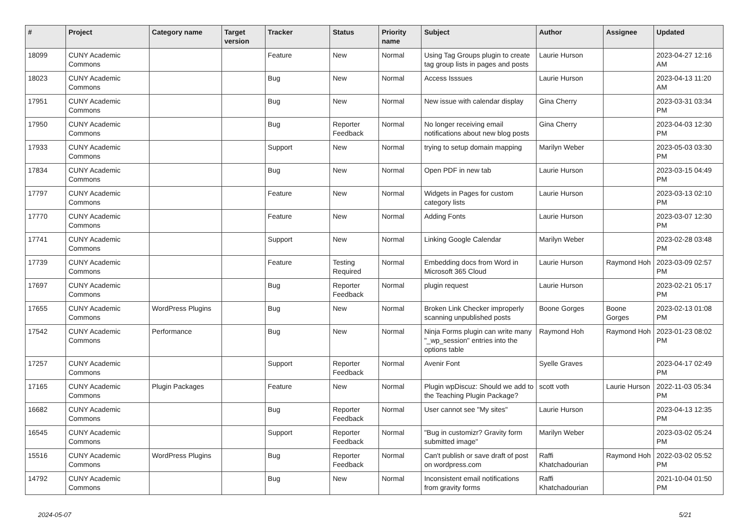| # | Project | Category name | Target version | Tracker | Status | Priority name | Subject | Author | Assignee | Updated |
| --- | --- | --- | --- | --- | --- | --- | --- | --- | --- | --- |
| 18099 | CUNY Academic Commons | | | Feature | New | Normal | Using Tag Groups plugin to create tag group lists in pages and posts | Laurie Hurson | | 2023-04-27 12:16 AM |
| 18023 | CUNY Academic Commons | | | Bug | New | Normal | Access Isssues | Laurie Hurson | | 2023-04-13 11:20 AM |
| 17951 | CUNY Academic Commons | | | Bug | New | Normal | New issue with calendar display | Gina Cherry | | 2023-03-31 03:34 PM |
| 17950 | CUNY Academic Commons | | | Bug | Reporter Feedback | Normal | No longer receiving email notifications about new blog posts | Gina Cherry | | 2023-04-03 12:30 PM |
| 17933 | CUNY Academic Commons | | | Support | New | Normal | trying to setup domain mapping | Marilyn Weber | | 2023-05-03 03:30 PM |
| 17834 | CUNY Academic Commons | | | Bug | New | Normal | Open PDF in new tab | Laurie Hurson | | 2023-03-15 04:49 PM |
| 17797 | CUNY Academic Commons | | | Feature | New | Normal | Widgets in Pages for custom category lists | Laurie Hurson | | 2023-03-13 02:10 PM |
| 17770 | CUNY Academic Commons | | | Feature | New | Normal | Adding Fonts | Laurie Hurson | | 2023-03-07 12:30 PM |
| 17741 | CUNY Academic Commons | | | Support | New | Normal | Linking Google Calendar | Marilyn Weber | | 2023-02-28 03:48 PM |
| 17739 | CUNY Academic Commons | | | Feature | Testing Required | Normal | Embedding docs from Word in Microsoft 365 Cloud | Laurie Hurson | Raymond Hoh | 2023-03-09 02:57 PM |
| 17697 | CUNY Academic Commons | | | Bug | Reporter Feedback | Normal | plugin request | Laurie Hurson | | 2023-02-21 05:17 PM |
| 17655 | CUNY Academic Commons | WordPress Plugins | | Bug | New | Normal | Broken Link Checker improperly scanning unpublished posts | Boone Gorges | Boone Gorges | 2023-02-13 01:08 PM |
| 17542 | CUNY Academic Commons | Performance | | Bug | New | Normal | Ninja Forms plugin can write many "_wp_session" entries into the options table | Raymond Hoh | Raymond Hoh | 2023-01-23 08:02 PM |
| 17257 | CUNY Academic Commons | | | Support | Reporter Feedback | Normal | Avenir Font | Syelle Graves | | 2023-04-17 02:49 PM |
| 17165 | CUNY Academic Commons | Plugin Packages | | Feature | New | Normal | Plugin wpDiscuz: Should we add to the Teaching Plugin Package? | scott voth | Laurie Hurson | 2022-11-03 05:34 PM |
| 16682 | CUNY Academic Commons | | | Bug | Reporter Feedback | Normal | User cannot see "My sites" | Laurie Hurson | | 2023-04-13 12:35 PM |
| 16545 | CUNY Academic Commons | | | Support | Reporter Feedback | Normal | "Bug in customizr? Gravity form submitted image" | Marilyn Weber | | 2023-03-02 05:24 PM |
| 15516 | CUNY Academic Commons | WordPress Plugins | | Bug | Reporter Feedback | Normal | Can't publish or save draft of post on wordpress.com | Raffi Khatchadourian | Raymond Hoh | 2022-03-02 05:52 PM |
| 14792 | CUNY Academic Commons | | | Bug | New | Normal | Inconsistent email notifications from gravity forms | Raffi Khatchadourian | | 2021-10-04 01:50 PM |
2024-05-07 5/21